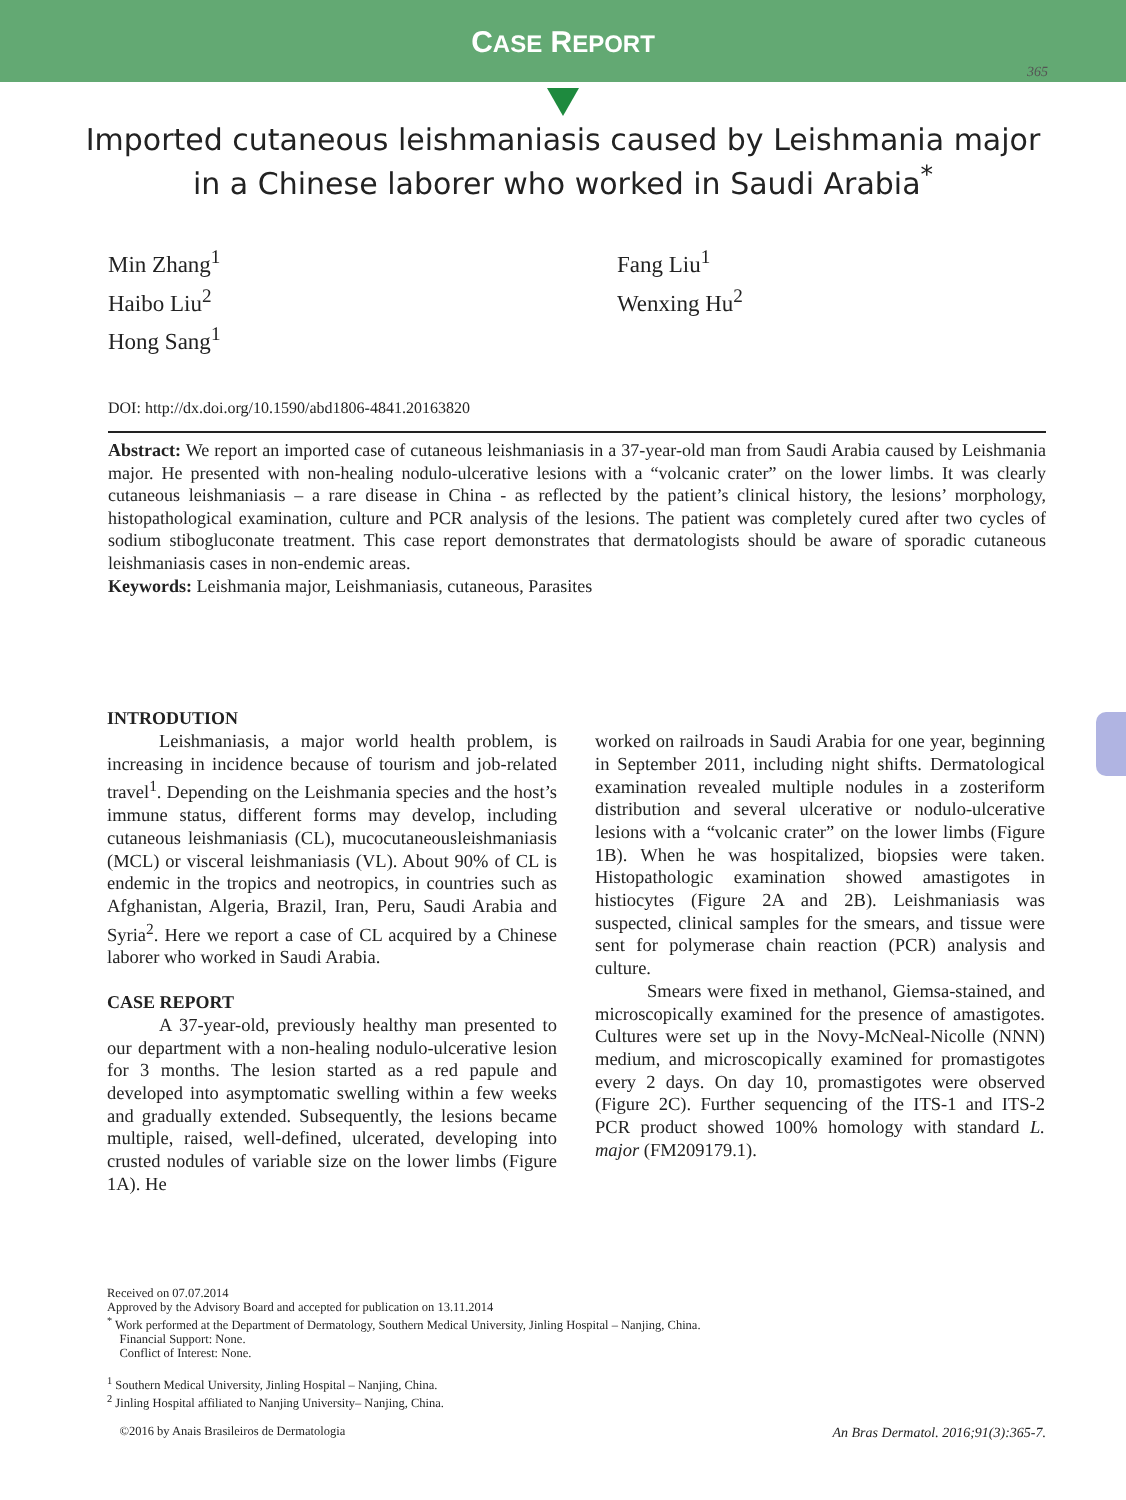CASE REPORT
365
Imported cutaneous leishmaniasis caused by Leishmania major in a Chinese laborer who worked in Saudi Arabia<sup>*</sup>
Min Zhang<sup>1</sup>
Haibo Liu<sup>2</sup>
Hong Sang<sup>1</sup>
Fang Liu<sup>1</sup>
Wenxing Hu<sup>2</sup>
DOI: http://dx.doi.org/10.1590/abd1806-4841.20163820
Abstract: We report an imported case of cutaneous leishmaniasis in a 37-year-old man from Saudi Arabia caused by Leishmania major. He presented with non-healing nodulo-ulcerative lesions with a “volcanic crater” on the lower limbs. It was clearly cutaneous leishmaniasis – a rare disease in China - as reflected by the patient’s clinical history, the lesions’ morphology, histopathological examination, culture and PCR analysis of the lesions. The patient was completely cured after two cycles of sodium stibogluconate treatment. This case report demonstrates that dermatologists should be aware of sporadic cutaneous leishmaniasis cases in non-endemic areas.
Keywords: Leishmania major, Leishmaniasis, cutaneous, Parasites
INTRODUTION
Leishmaniasis, a major world health problem, is increasing in incidence because of tourism and job-related travel<sup>1</sup>. Depending on the Leishmania species and the host’s immune status, different forms may develop, including cutaneous leishmaniasis (CL), mucocutaneousleishmaniasis (MCL) or visceral leishmaniasis (VL). About 90% of CL is endemic in the tropics and neotropics, in countries such as Afghanistan, Algeria, Brazil, Iran, Peru, Saudi Arabia and Syria<sup>2</sup>. Here we report a case of CL acquired by a Chinese laborer who worked in Saudi Arabia.
CASE REPORT
A 37-year-old, previously healthy man presented to our department with a non-healing nodulo-ulcerative lesion for 3 months. The lesion started as a red papule and developed into asymptomatic swelling within a few weeks and gradually extended. Subsequently, the lesions became multiple, raised, well-defined, ulcerated, developing into crusted nodules of variable size on the lower limbs (Figure 1A). He
worked on railroads in Saudi Arabia for one year, beginning in September 2011, including night shifts. Dermatological examination revealed multiple nodules in a zosteriform distribution and several ulcerative or nodulo-ulcerative lesions with a “volcanic crater” on the lower limbs (Figure 1B). When he was hospitalized, biopsies were taken. Histopathologic examination showed amastigotes in histiocytes (Figure 2A and 2B). Leishmaniasis was suspected, clinical samples for the smears, and tissue were sent for polymerase chain reaction (PCR) analysis and culture.
Smears were fixed in methanol, Giemsa-stained, and microscopically examined for the presence of amastigotes. Cultures were set up in the Novy-McNeal-Nicolle (NNN) medium, and microscopically examined for promastigotes every 2 days. On day 10, promastigotes were observed (Figure 2C). Further sequencing of the ITS-1 and ITS-2 PCR product showed 100% homology with standard L. major (FM209179.1).
Received on 07.07.2014
Approved by the Advisory Board and accepted for publication on 13.11.2014
<sup>*</sup> Work performed at the Department of Dermatology, Southern Medical University, Jinling Hospital – Nanjing, China.
Financial Support: None.
Conflict of Interest: None.
<sup>1</sup> Southern Medical University, Jinling Hospital – Nanjing, China.
<sup>2</sup> Jinling Hospital affiliated to Nanjing University– Nanjing, China.
©2016 by Anais Brasileiros de Dermatologia
An Bras Dermatol. 2016;91(3):365-7.